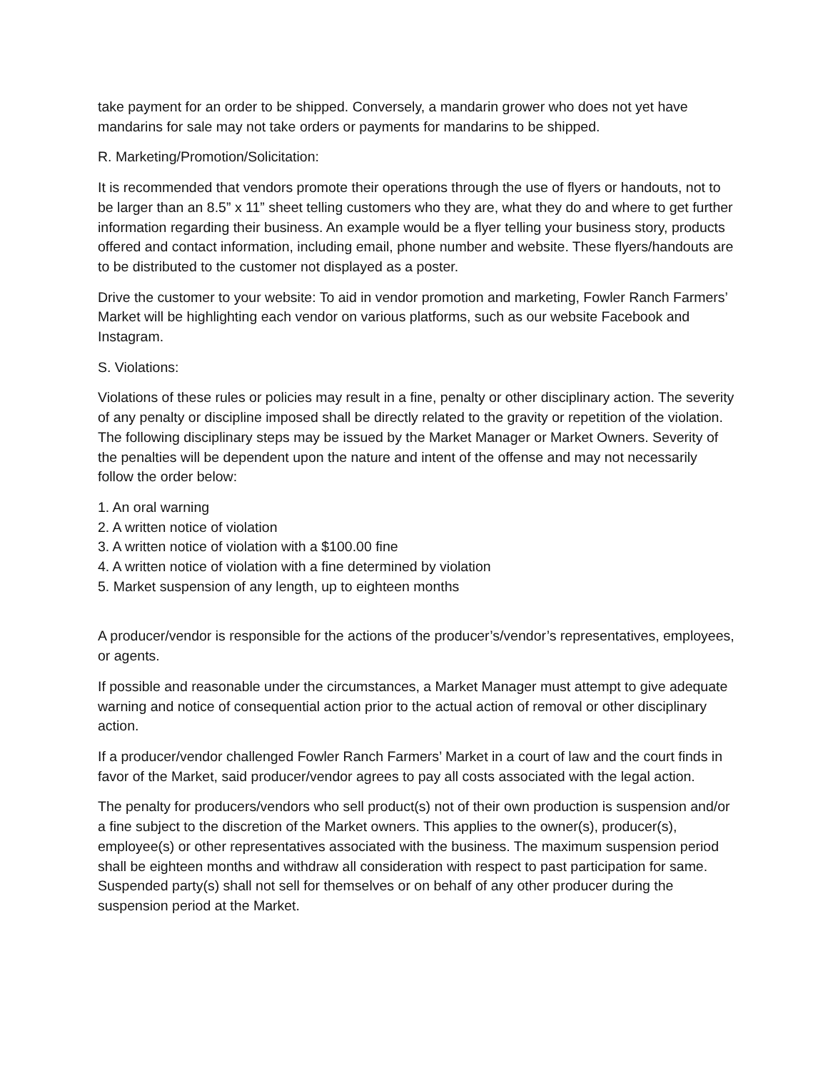take payment for an order to be shipped. Conversely, a mandarin grower who does not yet have mandarins for sale may not take orders or payments for mandarins to be shipped.
R. Marketing/Promotion/Solicitation:
It is recommended that vendors promote their operations through the use of flyers or handouts, not to be larger than an 8.5” x 11” sheet telling customers who they are, what they do and where to get further information regarding their business. An example would be a flyer telling your business story, products offered and contact information, including email, phone number and website. These flyers/handouts are to be distributed to the customer not displayed as a poster.
Drive the customer to your website: To aid in vendor promotion and marketing, Fowler Ranch Farmers’ Market will be highlighting each vendor on various platforms, such as our website Facebook and Instagram.
S. Violations:
Violations of these rules or policies may result in a fine, penalty or other disciplinary action. The severity of any penalty or discipline imposed shall be directly related to the gravity or repetition of the violation. The following disciplinary steps may be issued by the Market Manager or Market Owners. Severity of the penalties will be dependent upon the nature and intent of the offense and may not necessarily follow the order below:
1. An oral warning
2. A written notice of violation
3. A written notice of violation with a $100.00 fine
4. A written notice of violation with a fine determined by violation
5. Market suspension of any length, up to eighteen months
A producer/vendor is responsible for the actions of the producer’s/vendor’s representatives, employees, or agents.
If possible and reasonable under the circumstances, a Market Manager must attempt to give adequate warning and notice of consequential action prior to the actual action of removal or other disciplinary action.
If a producer/vendor challenged Fowler Ranch Farmers’ Market in a court of law and the court finds in favor of the Market, said producer/vendor agrees to pay all costs associated with the legal action.
The penalty for producers/vendors who sell product(s) not of their own production is suspension and/or a fine subject to the discretion of the Market owners. This applies to the owner(s), producer(s), employee(s) or other representatives associated with the business. The maximum suspension period shall be eighteen months and withdraw all consideration with respect to past participation for same. Suspended party(s) shall not sell for themselves or on behalf of any other producer during the suspension period at the Market.